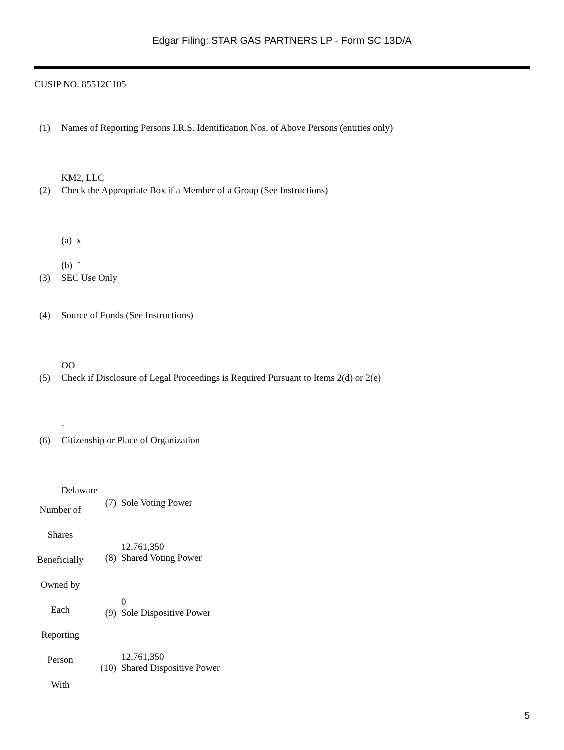Edgar Filing: STAR GAS PARTNERS LP - Form SC 13D/A
CUSIP NO. 85512C105
(1) Names of Reporting Persons I.R.S. Identification Nos. of Above Persons (entities only)
KM2, LLC
(2) Check the Appropriate Box if a Member of a Group (See Instructions)
(a) x
(b) ¨
(3) SEC Use Only
(4) Source of Funds (See Instructions)
OO
(5) Check if Disclosure of Legal Proceedings is Required Pursuant to Items 2(d) or 2(e)
¨
(6) Citizenship or Place of Organization
Delaware
| Number of Shares Beneficially Owned by Each Reporting Person With | / (7) / Sole Voting Power 12,761,350 / / (8) / Shared Voting Power 0 / / (9) / Sole Dispositive Power 12,761,350 / / (10) / Shared Dispositive Power / |
5